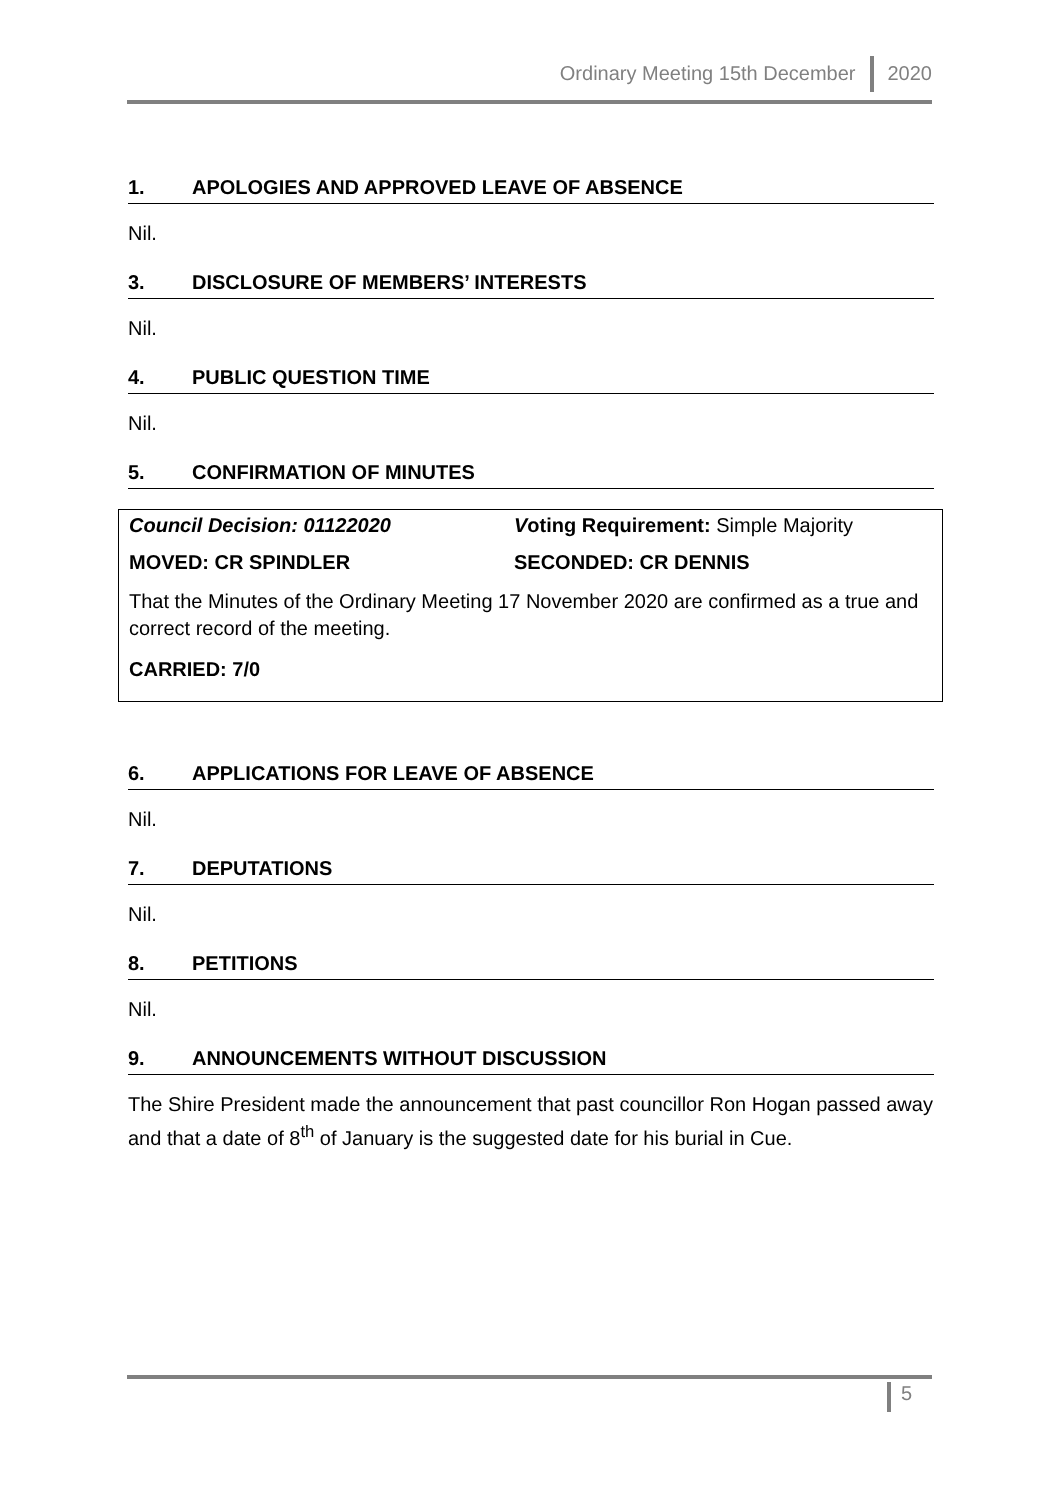Ordinary Meeting 15th December 2020
1. APOLOGIES AND APPROVED LEAVE OF ABSENCE
Nil.
3. DISCLOSURE OF MEMBERS’ INTERESTS
Nil.
4. PUBLIC QUESTION TIME
Nil.
5. CONFIRMATION OF MINUTES
Council Decision: 01122020 Voting Requirement: Simple Majority
MOVED: CR SPINDLER SECONDED: CR DENNIS
That the Minutes of the Ordinary Meeting 17 November 2020 are confirmed as a true and correct record of the meeting.
CARRIED: 7/0
6. APPLICATIONS FOR LEAVE OF ABSENCE
Nil.
7. DEPUTATIONS
Nil.
8. PETITIONS
Nil.
9. ANNOUNCEMENTS WITHOUT DISCUSSION
The Shire President made the announcement that past councillor Ron Hogan passed away and that a date of 8<sup>th</sup> of January is the suggested date for his burial in Cue.
5